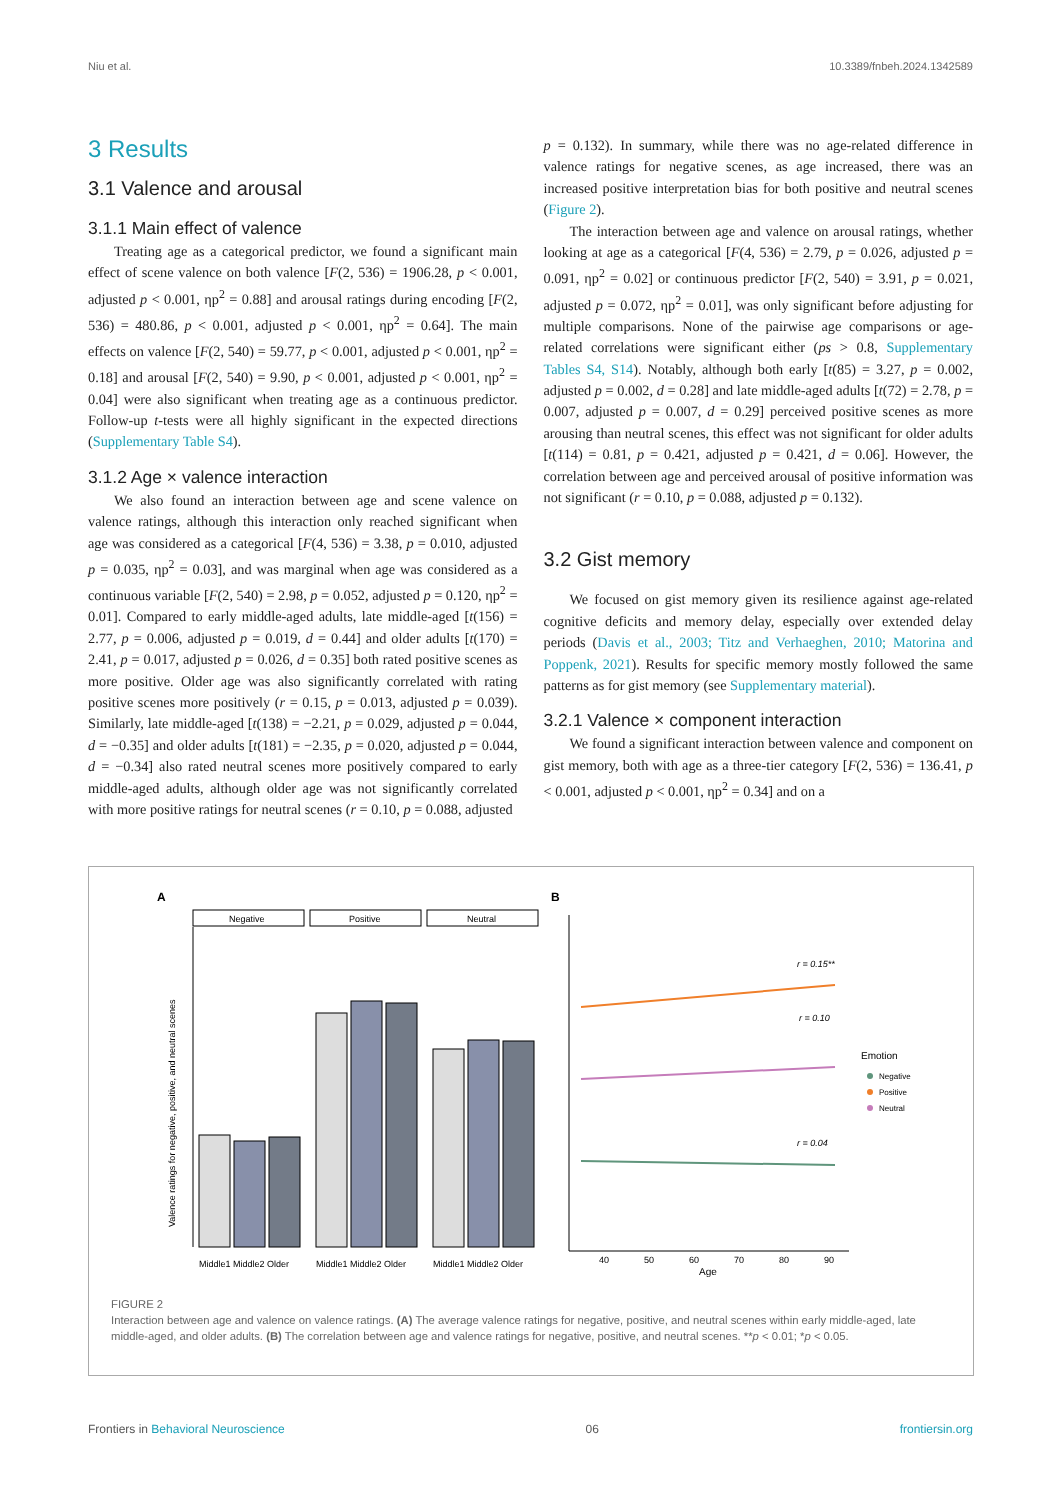Niu et al. 10.3389/fnbeh.2024.1342589
3 Results
3.1 Valence and arousal
3.1.1 Main effect of valence
Treating age as a categorical predictor, we found a significant main effect of scene valence on both valence [F(2, 536) = 1906.28, p < 0.001, adjusted p < 0.001, ηp<sup>2</sup> = 0.88] and arousal ratings during encoding [F(2, 536) = 480.86, p < 0.001, adjusted p < 0.001, ηp<sup>2</sup> = 0.64]. The main effects on valence [F(2, 540) = 59.77, p < 0.001, adjusted p < 0.001, ηp<sup>2</sup> = 0.18] and arousal [F(2, 540) = 9.90, p < 0.001, adjusted p < 0.001, ηp<sup>2</sup> = 0.04] were also significant when treating age as a continuous predictor. Follow-up t-tests were all highly significant in the expected directions (Supplementary Table S4).
3.1.2 Age × valence interaction
We also found an interaction between age and scene valence on valence ratings, although this interaction only reached significant when age was considered as a categorical [F(4, 536) = 3.38, p = 0.010, adjusted p = 0.035, ηp<sup>2</sup> = 0.03], and was marginal when age was considered as a continuous variable [F(2, 540) = 2.98, p = 0.052, adjusted p = 0.120, ηp<sup>2</sup> = 0.01]. Compared to early middle-aged adults, late middle-aged [t(156) = 2.77, p = 0.006, adjusted p = 0.019, d = 0.44] and older adults [t(170) = 2.41, p = 0.017, adjusted p = 0.026, d = 0.35] both rated positive scenes as more positive. Older age was also significantly correlated with rating positive scenes more positively (r = 0.15, p = 0.013, adjusted p = 0.039). Similarly, late middle-aged [t(138) = −2.21, p = 0.029, adjusted p = 0.044, d = −0.35] and older adults [t(181) = −2.35, p = 0.020, adjusted p = 0.044, d = −0.34] also rated neutral scenes more positively compared to early middle-aged adults, although older age was not significantly correlated with more positive ratings for neutral scenes (r = 0.10, p = 0.088, adjusted
p = 0.132). In summary, while there was no age-related difference in valence ratings for negative scenes, as age increased, there was an increased positive interpretation bias for both positive and neutral scenes (Figure 2).
The interaction between age and valence on arousal ratings, whether looking at age as a categorical [F(4, 536) = 2.79, p = 0.026, adjusted p = 0.091, ηp<sup>2</sup> = 0.02] or continuous predictor [F(2, 540) = 3.91, p = 0.021, adjusted p = 0.072, ηp<sup>2</sup> = 0.01], was only significant before adjusting for multiple comparisons. None of the pairwise age comparisons or age-related correlations were significant either (ps > 0.8, Supplementary Tables S4, S14). Notably, although both early [t(85) = 3.27, p = 0.002, adjusted p = 0.002, d = 0.28] and late middle-aged adults [t(72) = 2.78, p = 0.007, adjusted p = 0.007, d = 0.29] perceived positive scenes as more arousing than neutral scenes, this effect was not significant for older adults [t(114) = 0.81, p = 0.421, adjusted p = 0.421, d = 0.06]. However, the correlation between age and perceived arousal of positive information was not significant (r = 0.10, p = 0.088, adjusted p = 0.132).
3.2 Gist memory
We focused on gist memory given its resilience against age-related cognitive deficits and memory delay, especially over extended delay periods (Davis et al., 2003; Titz and Verhaeghen, 2010; Matorina and Poppenk, 2021). Results for specific memory mostly followed the same patterns as for gist memory (see Supplementary material).
3.2.1 Valence × component interaction
We found a significant interaction between valence and component on gist memory, both with age as a three-tier category [F(2, 536) = 136.41, p < 0.001, adjusted p < 0.001, ηp<sup>2</sup> = 0.34] and on a
A
B
Negative
Positive
Neutral
Valence ratings for negative, positive, and neutral scenes
Middle1 Middle2 Older
Middle1 Middle2 Older
Middle1 Middle2 Older
40
50
60
70
80
90
Age
r = 0.15**
r = 0.10
r = 0.04
Emotion
Negative
Positive
Neutral
FIGURE 2
Interaction between age and valence on valence ratings. (A) The average valence ratings for negative, positive, and neutral scenes within early middle-aged, late middle-aged, and older adults. (B) The correlation between age and valence ratings for negative, positive, and neutral scenes. **p < 0.01; *p < 0.05.
Frontiers in Behavioral Neuroscience 06 frontiersin.org